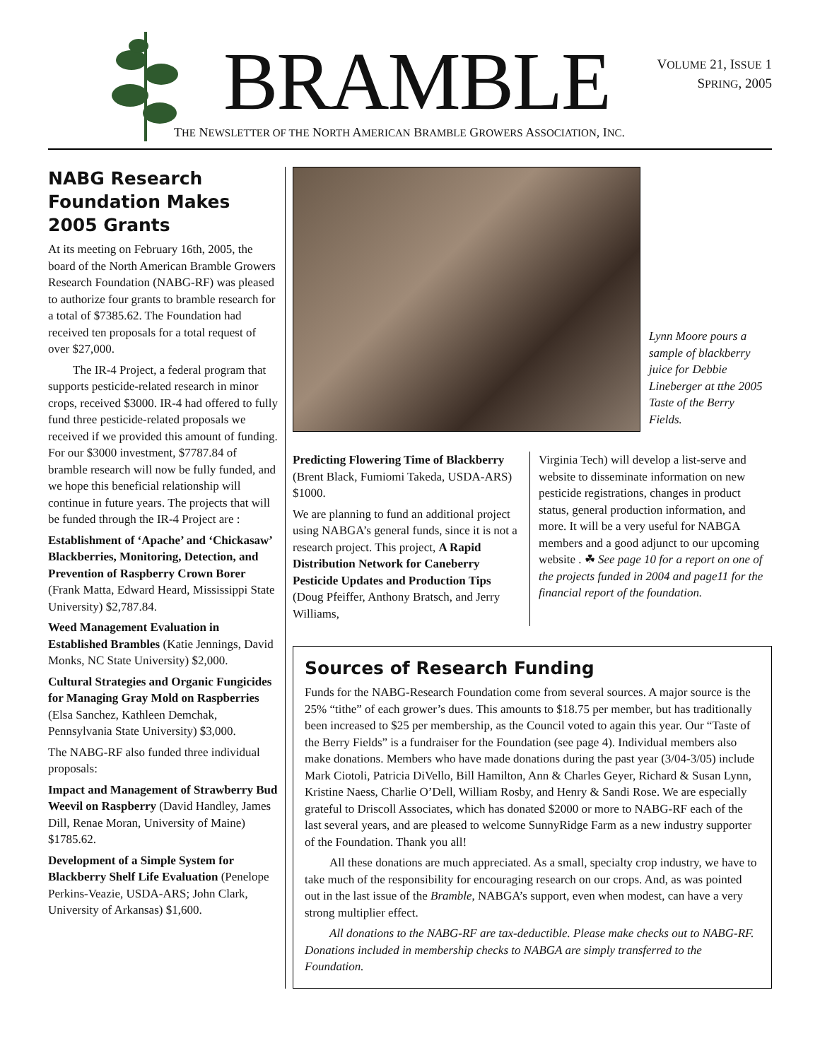BRAMBLE
VOLUME 21, ISSUE 1
SPRING, 2005
THE NEWSLETTER OF THE NORTH AMERICAN BRAMBLE GROWERS ASSOCIATION, INC.
NABG Research Foundation Makes 2005 Grants
At its meeting on February 16th, 2005, the board of the North American Bramble Growers Research Foundation (NABG-RF) was pleased to authorize four grants to bramble research for a total of $7385.62. The Foundation had received ten proposals for a total request of over $27,000.
The IR-4 Project, a federal program that supports pesticide-related research in minor crops, received $3000. IR-4 had offered to fully fund three pesticide-related proposals we received if we provided this amount of funding. For our $3000 investment, $7787.84 of bramble research will now be fully funded, and we hope this beneficial relationship will continue in future years. The projects that will be funded through the IR-4 Project are :
Establishment of ‘Apache’ and ‘Chickasaw’ Blackberries, Monitoring, Detection, and Prevention of Raspberry Crown Borer (Frank Matta, Edward Heard, Mississippi State University) $2,787.84.
Weed Management Evaluation in Established Brambles (Katie Jennings, David Monks, NC State University) $2,000.
Cultural Strategies and Organic Fungicides for Managing Gray Mold on Raspberries (Elsa Sanchez, Kathleen Demchak, Pennsylvania State University) $3,000.
The NABG-RF also funded three individual proposals:
Impact and Management of Strawberry Bud Weevil on Raspberry (David Handley, James Dill, Renae Moran, University of Maine) $1785.62.
Development of a Simple System for Blackberry Shelf Life Evaluation (Penelope Perkins-Veazie, USDA-ARS; John Clark, University of Arkansas) $1,600.
Lynn Moore pours a sample of blackberry juice for Debbie Lineberger at tthe 2005 Taste of the Berry Fields.
Predicting Flowering Time of Blackberry (Brent Black, Fumiomi Takeda, USDA-ARS) $1000.
We are planning to fund an additional project using NABGA’s general funds, since it is not a research project. This project, A Rapid Distribution Network for Caneberry Pesticide Updates and Production Tips (Doug Pfeiffer, Anthony Bratsch, and Jerry Williams,
Virginia Tech) will develop a list-serve and website to disseminate information on new pesticide registrations, changes in product status, general production information, and more. It will be a very useful for NABGA members and a good adjunct to our upcoming website . ☘ See page 10 for a report on one of the projects funded in 2004 and page11 for the financial report of the foundation.
Sources of Research Funding
Funds for the NABG-Research Foundation come from several sources. A major source is the 25% “tithe” of each grower’s dues. This amounts to $18.75 per member, but has traditionally been increased to $25 per membership, as the Council voted to again this year. Our “Taste of the Berry Fields” is a fundraiser for the Foundation (see page 4). Individual members also make donations. Members who have made donations during the past year (3/04-3/05) include Mark Ciotoli, Patricia DiVello, Bill Hamilton, Ann & Charles Geyer, Richard & Susan Lynn, Kristine Naess, Charlie O’Dell, William Rosby, and Henry & Sandi Rose. We are especially grateful to Driscoll Associates, which has donated $2000 or more to NABG-RF each of the last several years, and are pleased to welcome SunnyRidge Farm as a new industry supporter of the Foundation. Thank you all!
All these donations are much appreciated. As a small, specialty crop industry, we have to take much of the responsibility for encouraging research on our crops. And, as was pointed out in the last issue of the Bramble, NABGA’s support, even when modest, can have a very strong multiplier effect.
All donations to the NABG-RF are tax-deductible. Please make checks out to NABG-RF. Donations included in membership checks to NABGA are simply transferred to the Foundation.